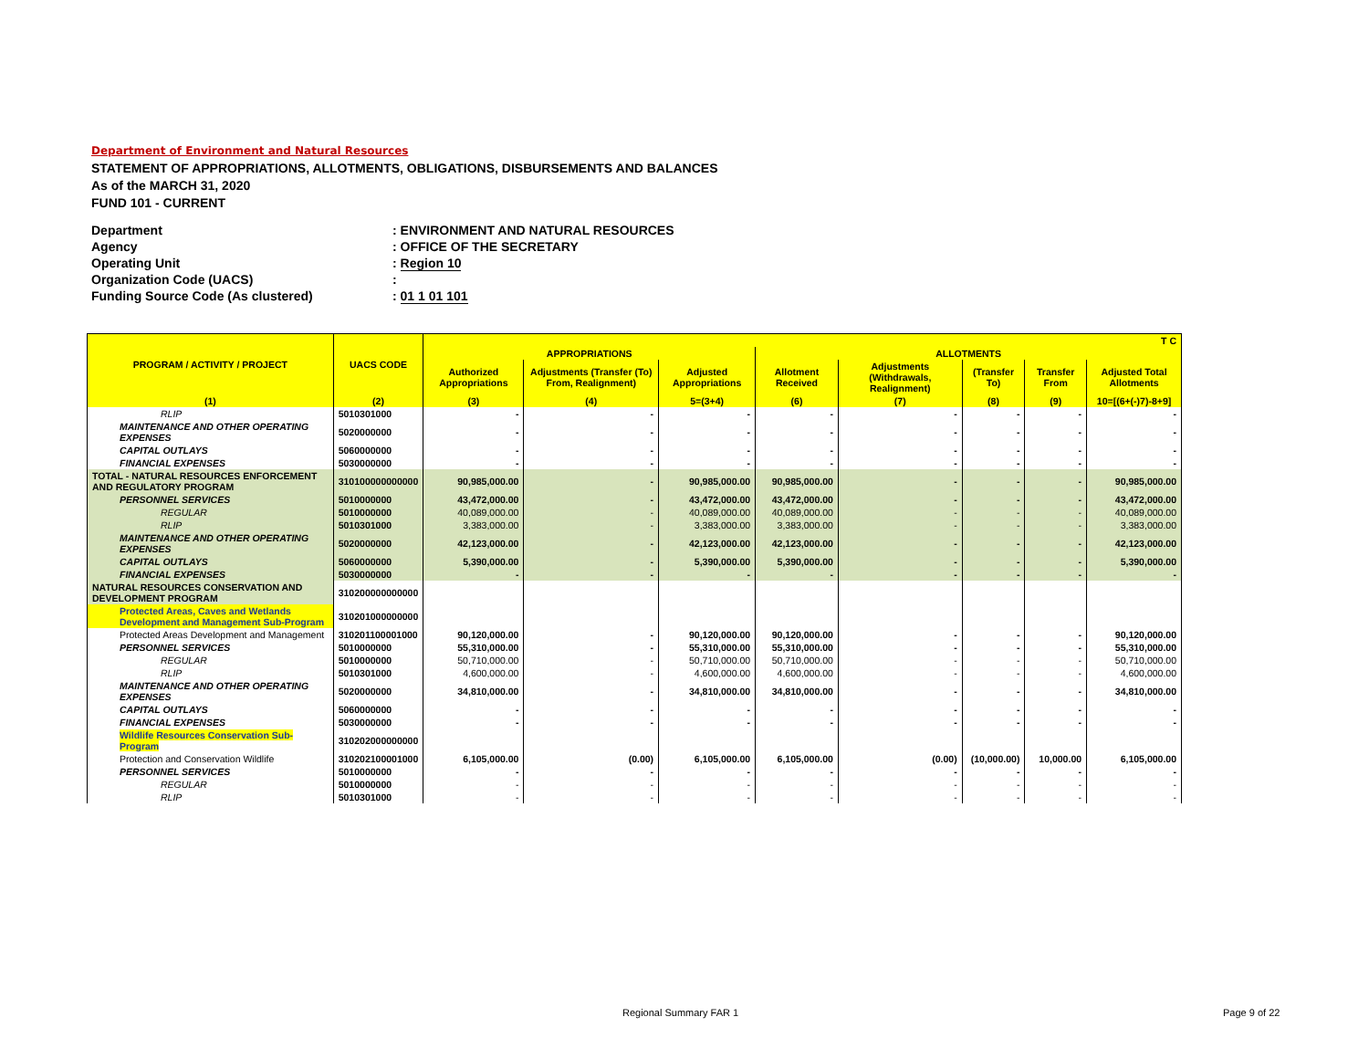Department of Environment and Natural Resources
STATEMENT OF APPROPRIATIONS, ALLOTMENTS, OBLIGATIONS, DISBURSEMENTS AND BALANCES
As of the MARCH 31, 2020
FUND 101 - CURRENT
Department: ENVIRONMENT AND NATURAL RESOURCES
Agency: OFFICE OF THE SECRETARY
Operating Unit: Region 10
Organization Code (UACS):
Funding Source Code (As clustered): 01 1 01 101
| PROGRAM / ACTIVITY / PROJECT | UACS CODE | T C | | | | | | | |
| --- | --- | --- | --- | --- | --- | --- | --- | --- | --- |
| | | APPROPRIATIONS | | | ALLOTMENTS | | | | |
| | | Authorized Appropriations | Adjustments (Transfer (To) From, Realignment) | Adjusted Appropriations | Allotment Received | Adjustments (Withdrawals, Realignment) | (Transfer To) | Transfer From | Adjusted Total Allotments |
| (1) | (2) | (3) | (4) | 5=(3+4) | (6) | (7) | (8) | (9) | 10=[(6+(-)7)-8+9] |
| RLIP | 5010301000 | - | - | - | - | - | - | - | - |
| MAINTENANCE AND OTHER OPERATING EXPENSES | 5020000000 | - | - | - | - | - | - | - | - |
| CAPITAL OUTLAYS | 5060000000 | - | - | - | - | - | - | - | - |
| FINANCIAL EXPENSES | 5030000000 | - | - | - | - | - | - | - | - |
| TOTAL - NATURAL RESOURCES ENFORCEMENT AND REGULATORY PROGRAM | 310100000000000 | 90,985,000.00 | - | 90,985,000.00 | 90,985,000.00 | - | - | - | 90,985,000.00 |
| PERSONNEL SERVICES | 5010000000 | 43,472,000.00 | - | 43,472,000.00 | 43,472,000.00 | - | - | - | 43,472,000.00 |
| REGULAR | 5010000000 | 40,089,000.00 | - | 40,089,000.00 | 40,089,000.00 | - | - | - | 40,089,000.00 |
| RLIP | 5010301000 | 3,383,000.00 | - | 3,383,000.00 | 3,383,000.00 | - | - | - | 3,383,000.00 |
| MAINTENANCE AND OTHER OPERATING EXPENSES | 5020000000 | 42,123,000.00 | - | 42,123,000.00 | 42,123,000.00 | - | - | - | 42,123,000.00 |
| CAPITAL OUTLAYS | 5060000000 | 5,390,000.00 | - | 5,390,000.00 | 5,390,000.00 | - | - | - | 5,390,000.00 |
| FINANCIAL EXPENSES | 5030000000 | - | - | - | - | - | - | - | - |
| NATURAL RESOURCES CONSERVATION AND DEVELOPMENT PROGRAM | 310200000000000 | | | | | | | | |
| Protected Areas, Caves and Wetlands Development and Management Sub-Program | 310201000000000 | | | | | | | | |
| Protected Areas Development and Management | 310201100001000 | 90,120,000.00 | - | 90,120,000.00 | 90,120,000.00 | - | - | - | 90,120,000.00 |
| PERSONNEL SERVICES | 5010000000 | 55,310,000.00 | - | 55,310,000.00 | 55,310,000.00 | - | - | - | 55,310,000.00 |
| REGULAR | 5010000000 | 50,710,000.00 | - | 50,710,000.00 | 50,710,000.00 | - | - | - | 50,710,000.00 |
| RLIP | 5010301000 | 4,600,000.00 | - | 4,600,000.00 | 4,600,000.00 | - | - | - | 4,600,000.00 |
| MAINTENANCE AND OTHER OPERATING EXPENSES | 5020000000 | 34,810,000.00 | - | 34,810,000.00 | 34,810,000.00 | - | - | - | 34,810,000.00 |
| CAPITAL OUTLAYS | 5060000000 | - | - | - | - | - | - | - | - |
| FINANCIAL EXPENSES | 5030000000 | - | - | - | - | - | - | - | - |
| Wildlife Resources Conservation Sub-Program | 310202000000000 | | | | | | | | |
| Protection and Conservation Wildlife | 310202100001000 | 6,105,000.00 | (0.00) | 6,105,000.00 | 6,105,000.00 | (0.00) | (10,000.00) | 10,000.00 | 6,105,000.00 |
| PERSONNEL SERVICES | 5010000000 | - | - | - | - | - | - | - | - |
| REGULAR | 5010000000 | - | - | - | - | - | - | - | - |
| RLIP | 5010301000 | - | - | - | - | - | - | - | - |
Regional Summary FAR 1 Page 9 of 22